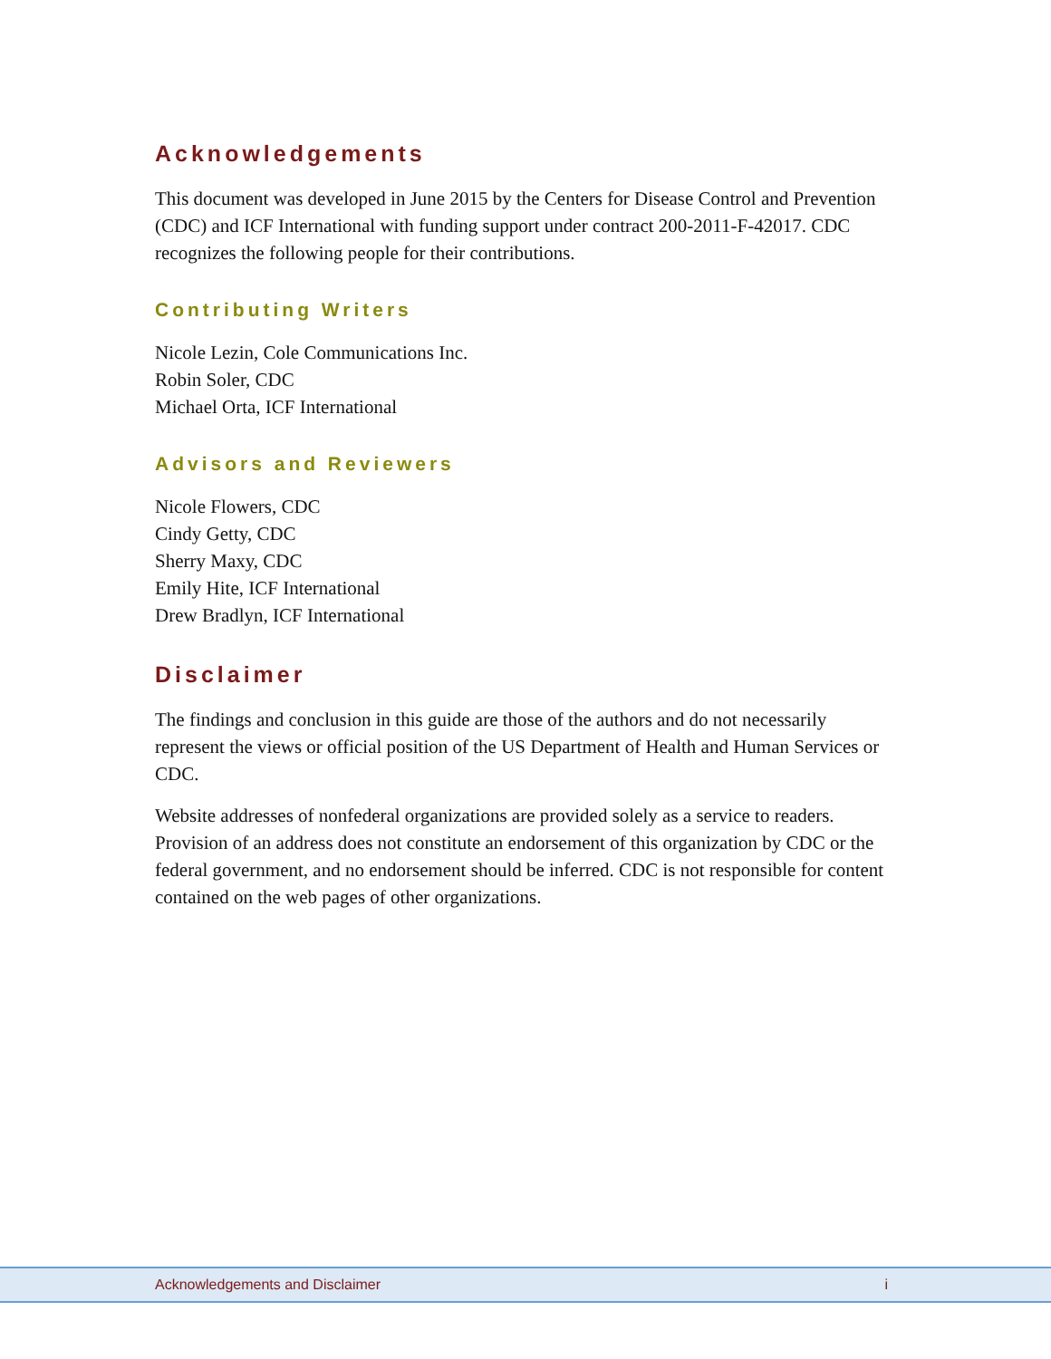Acknowledgements
This document was developed in June 2015 by the Centers for Disease Control and Prevention (CDC) and ICF International with funding support under contract 200-2011-F-42017. CDC recognizes the following people for their contributions.
Contributing Writers
Nicole Lezin, Cole Communications Inc.
Robin Soler, CDC
Michael Orta, ICF International
Advisors and Reviewers
Nicole Flowers, CDC
Cindy Getty, CDC
Sherry Maxy, CDC
Emily Hite, ICF International
Drew Bradlyn, ICF International
Disclaimer
The findings and conclusion in this guide are those of the authors and do not necessarily represent the views or official position of the US Department of Health and Human Services or CDC.
Website addresses of nonfederal organizations are provided solely as a service to readers. Provision of an address does not constitute an endorsement of this organization by CDC or the federal government, and no endorsement should be inferred. CDC is not responsible for content contained on the web pages of other organizations.
Acknowledgements and Disclaimer i